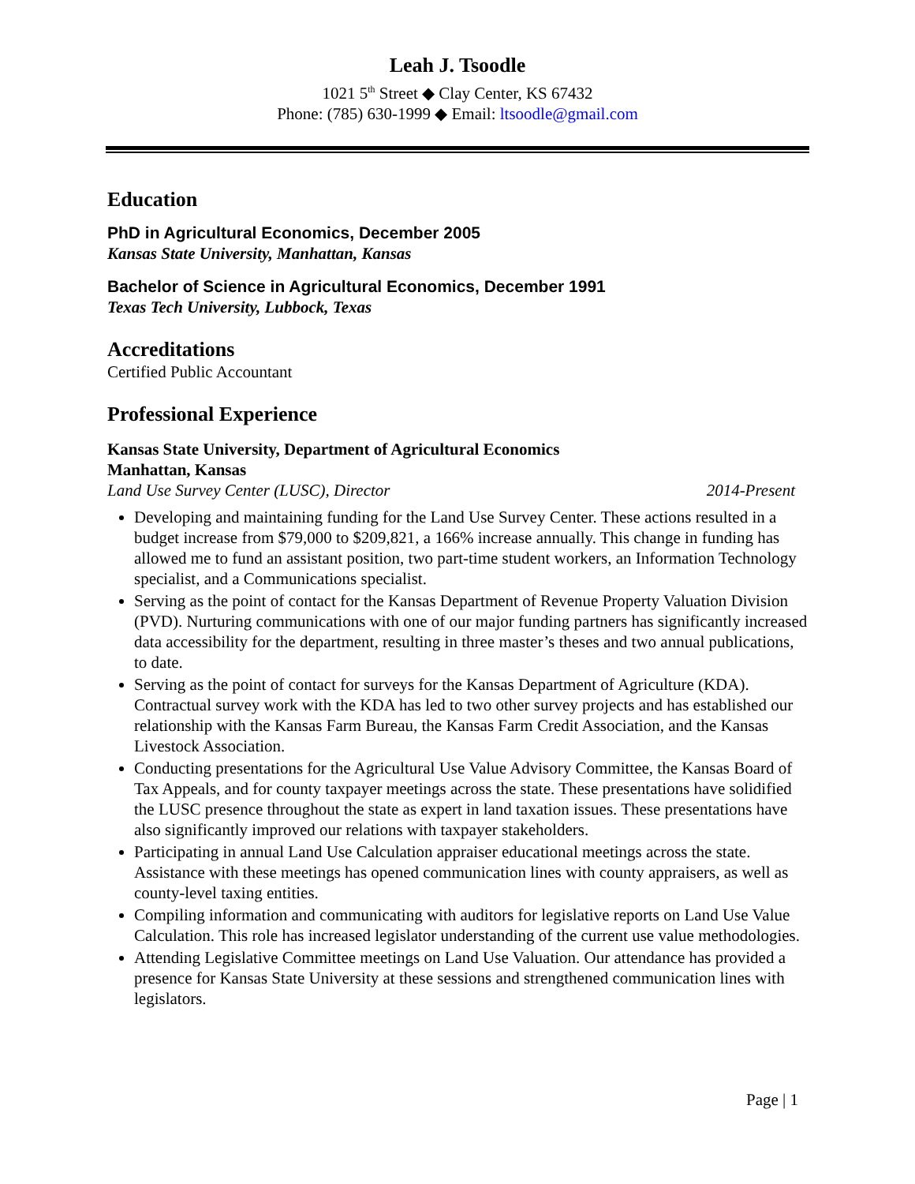Leah J. Tsoodle
1021 5<sup>th</sup> Street ◆ Clay Center, KS 67432
Phone: (785) 630-1999 ◆ Email: ltsoodle@gmail.com
Education
PhD in Agricultural Economics, December 2005
Kansas State University, Manhattan, Kansas
Bachelor of Science in Agricultural Economics, December 1991
Texas Tech University, Lubbock, Texas
Accreditations
Certified Public Accountant
Professional Experience
Kansas State University, Department of Agricultural Economics
Manhattan, Kansas
Land Use Survey Center (LUSC), Director 2014-Present
Developing and maintaining funding for the Land Use Survey Center. These actions resulted in a budget increase from $79,000 to $209,821, a 166% increase annually. This change in funding has allowed me to fund an assistant position, two part-time student workers, an Information Technology specialist, and a Communications specialist.
Serving as the point of contact for the Kansas Department of Revenue Property Valuation Division (PVD). Nurturing communications with one of our major funding partners has significantly increased data accessibility for the department, resulting in three master’s theses and two annual publications, to date.
Serving as the point of contact for surveys for the Kansas Department of Agriculture (KDA). Contractual survey work with the KDA has led to two other survey projects and has established our relationship with the Kansas Farm Bureau, the Kansas Farm Credit Association, and the Kansas Livestock Association.
Conducting presentations for the Agricultural Use Value Advisory Committee, the Kansas Board of Tax Appeals, and for county taxpayer meetings across the state. These presentations have solidified the LUSC presence throughout the state as expert in land taxation issues. These presentations have also significantly improved our relations with taxpayer stakeholders.
Participating in annual Land Use Calculation appraiser educational meetings across the state. Assistance with these meetings has opened communication lines with county appraisers, as well as county-level taxing entities.
Compiling information and communicating with auditors for legislative reports on Land Use Value Calculation. This role has increased legislator understanding of the current use value methodologies.
Attending Legislative Committee meetings on Land Use Valuation. Our attendance has provided a presence for Kansas State University at these sessions and strengthened communication lines with legislators.
Page | 1